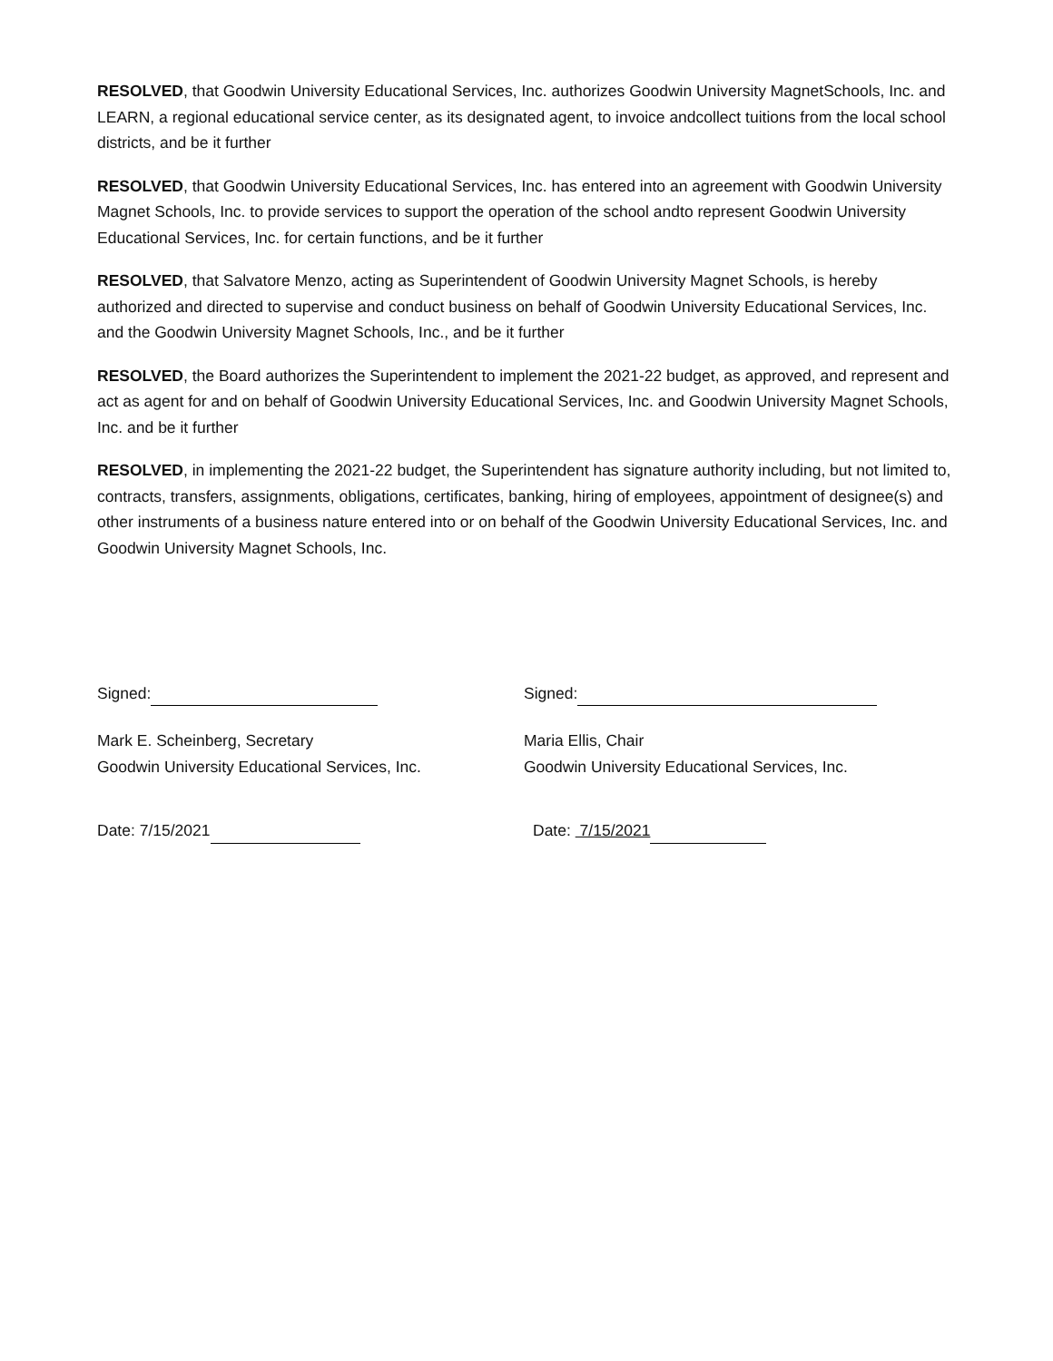RESOLVED, that Goodwin University Educational Services, Inc. authorizes Goodwin University MagnetSchools, Inc. and LEARN, a regional educational service center, as its designated agent, to invoice andcollect tuitions from the local school districts, and be it further
RESOLVED, that Goodwin University Educational Services, Inc. has entered into an agreement with Goodwin University Magnet Schools, Inc. to provide services to support the operation of the school andto represent Goodwin University Educational Services, Inc. for certain functions, and be it further
RESOLVED, that Salvatore Menzo, acting as Superintendent of Goodwin University Magnet Schools, is hereby authorized and directed to supervise and conduct business on behalf of Goodwin University Educational Services, Inc. and the Goodwin University Magnet Schools, Inc., and be it further
RESOLVED, the Board authorizes the Superintendent to implement the 2021-22 budget, as approved, and represent and act as agent for and on behalf of Goodwin University Educational Services, Inc. and Goodwin University Magnet Schools, Inc. and be it further
RESOLVED, in implementing the 2021-22 budget, the Superintendent has signature authority including, but not limited to, contracts, transfers, assignments, obligations, certificates, banking, hiring of employees, appointment of designee(s) and other instruments of a business nature entered into or on behalf of the Goodwin University Educational Services, Inc. and Goodwin University Magnet Schools, Inc.
Signed:
Mark E. Scheinberg, Secretary
Goodwin University Educational Services, Inc.
Date: 7/15/2021
Signed:
Maria Ellis, Chair
Goodwin University Educational Services, Inc.
Date: 7/15/2021